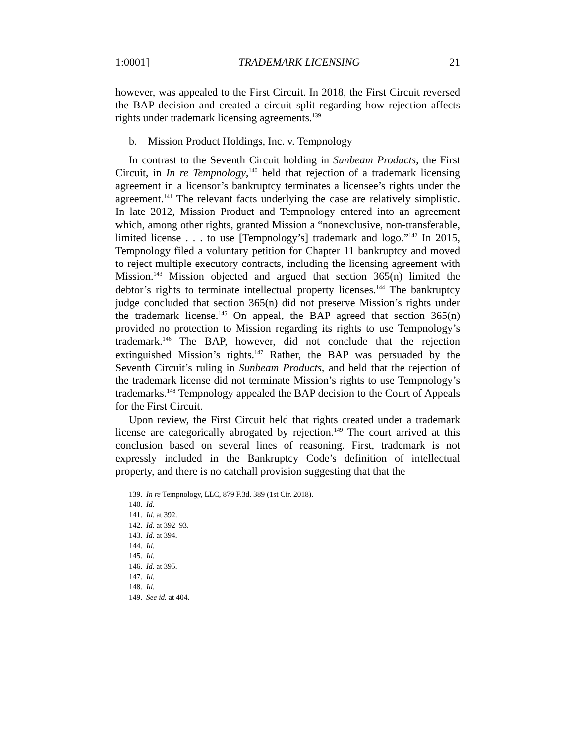1:0001] TRADEMARK LICENSING 21
however, was appealed to the First Circuit. In 2018, the First Circuit reversed the BAP decision and created a circuit split regarding how rejection affects rights under trademark licensing agreements.<sup>139</sup>
b. Mission Product Holdings, Inc. v. Tempnology
In contrast to the Seventh Circuit holding in Sunbeam Products, the First Circuit, in In re Tempnology,<sup>140</sup> held that rejection of a trademark licensing agreement in a licensor’s bankruptcy terminates a licensee’s rights under the agreement.<sup>141</sup> The relevant facts underlying the case are relatively simplistic. In late 2012, Mission Product and Tempnology entered into an agreement which, among other rights, granted Mission a “nonexclusive, non-transferable, limited license . . . to use [Tempnology’s] trademark and logo.”<sup>142</sup> In 2015, Tempnology filed a voluntary petition for Chapter 11 bankruptcy and moved to reject multiple executory contracts, including the licensing agreement with Mission.<sup>143</sup> Mission objected and argued that section 365(n) limited the debtor’s rights to terminate intellectual property licenses.<sup>144</sup> The bankruptcy judge concluded that section 365(n) did not preserve Mission’s rights under the trademark license.<sup>145</sup> On appeal, the BAP agreed that section 365(n) provided no protection to Mission regarding its rights to use Tempnology’s trademark.<sup>146</sup> The BAP, however, did not conclude that the rejection extinguished Mission’s rights.<sup>147</sup> Rather, the BAP was persuaded by the Seventh Circuit’s ruling in Sunbeam Products, and held that the rejection of the trademark license did not terminate Mission’s rights to use Tempnology’s trademarks.<sup>148</sup> Tempnology appealed the BAP decision to the Court of Appeals for the First Circuit.
Upon review, the First Circuit held that rights created under a trademark license are categorically abrogated by rejection.<sup>149</sup> The court arrived at this conclusion based on several lines of reasoning. First, trademark is not expressly included in the Bankruptcy Code’s definition of intellectual property, and there is no catchall provision suggesting that that the
139. In re Tempnology, LLC, 879 F.3d. 389 (1st Cir. 2018).
140. Id.
141. Id. at 392.
142. Id. at 392–93.
143. Id. at 394.
144. Id.
145. Id.
146. Id. at 395.
147. Id.
148. Id.
149. See id. at 404.